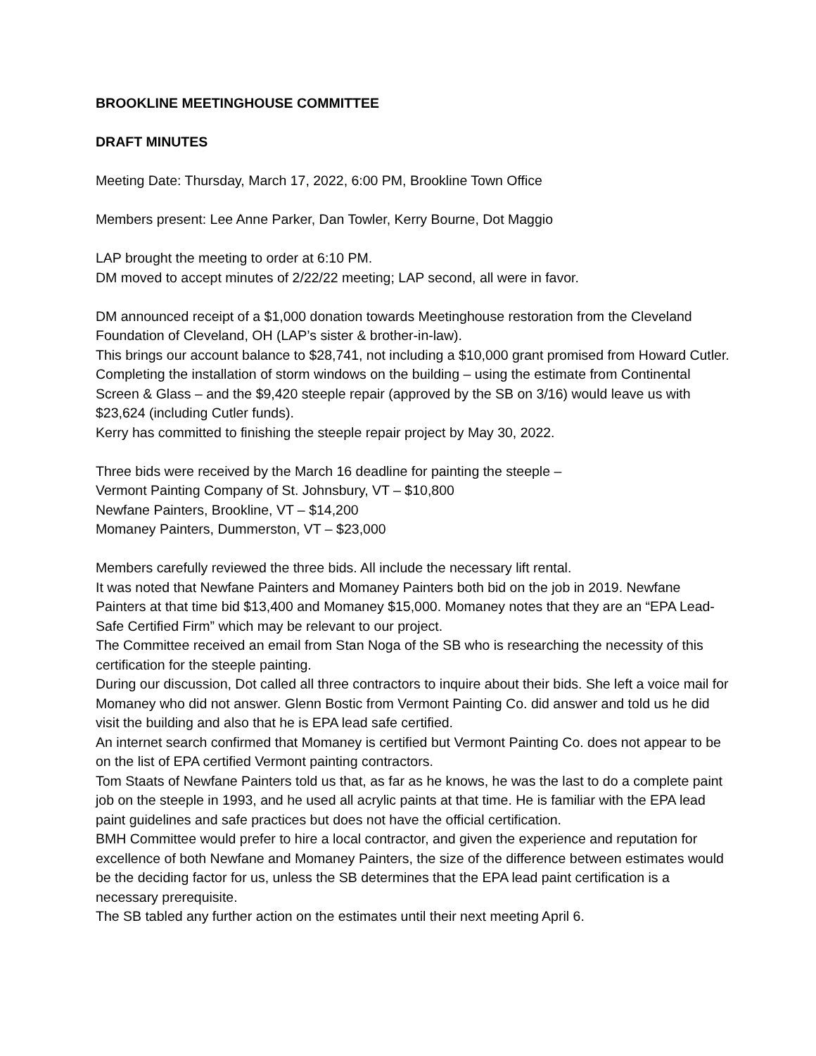BROOKLINE MEETINGHOUSE COMMITTEE
DRAFT MINUTES
Meeting Date: Thursday, March 17, 2022, 6:00 PM, Brookline Town Office
Members present: Lee Anne Parker, Dan Towler, Kerry Bourne, Dot Maggio
LAP brought the meeting to order at 6:10 PM.
DM moved to accept minutes of 2/22/22 meeting; LAP second, all were in favor.
DM announced receipt of a $1,000 donation towards Meetinghouse restoration from the Cleveland Foundation of Cleveland, OH (LAP’s sister & brother-in-law).
This brings our account balance to $28,741, not including a $10,000 grant promised from Howard Cutler. Completing the installation of storm windows on the building – using the estimate from Continental Screen & Glass – and the $9,420 steeple repair (approved by the SB on 3/16) would leave us with $23,624 (including Cutler funds).
Kerry has committed to finishing the steeple repair project by May 30, 2022.
Three bids were received by the March 16 deadline for painting the steeple –
Vermont Painting Company of St. Johnsbury, VT – $10,800
Newfane Painters, Brookline, VT – $14,200
Momaney Painters, Dummerston, VT – $23,000
Members carefully reviewed the three bids. All include the necessary lift rental.
It was noted that Newfane Painters and Momaney Painters both bid on the job in 2019. Newfane Painters at that time bid $13,400 and Momaney $15,000. Momaney notes that they are an “EPA Lead-Safe Certified Firm” which may be relevant to our project.
The Committee received an email from Stan Noga of the SB who is researching the necessity of this certification for the steeple painting.
During our discussion, Dot called all three contractors to inquire about their bids. She left a voice mail for Momaney who did not answer. Glenn Bostic from Vermont Painting Co. did answer and told us he did visit the building and also that he is EPA lead safe certified.
An internet search confirmed that Momaney is certified but Vermont Painting Co. does not appear to be on the list of EPA certified Vermont painting contractors.
Tom Staats of Newfane Painters told us that, as far as he knows, he was the last to do a complete paint job on the steeple in 1993, and he used all acrylic paints at that time. He is familiar with the EPA lead paint guidelines and safe practices but does not have the official certification.
BMH Committee would prefer to hire a local contractor, and given the experience and reputation for excellence of both Newfane and Momaney Painters, the size of the difference between estimates would be the deciding factor for us, unless the SB determines that the EPA lead paint certification is a necessary prerequisite.
The SB tabled any further action on the estimates until their next meeting April 6.